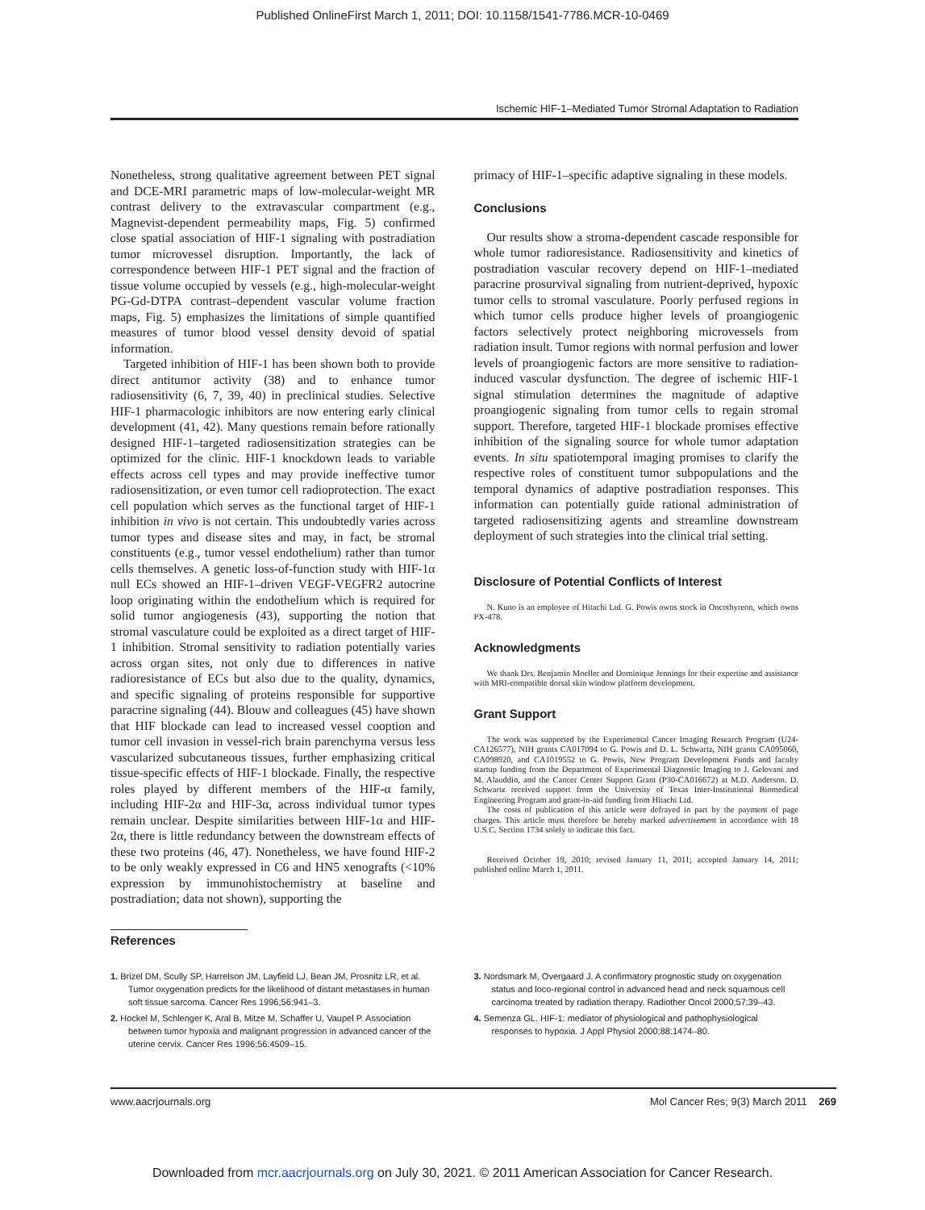Published OnlineFirst March 1, 2011; DOI: 10.1158/1541-7786.MCR-10-0469
Ischemic HIF-1–Mediated Tumor Stromal Adaptation to Radiation
Nonetheless, strong qualitative agreement between PET signal and DCE-MRI parametric maps of low-molecular-weight MR contrast delivery to the extravascular compartment (e.g., Magnevist-dependent permeability maps, Fig. 5) confirmed close spatial association of HIF-1 signaling with postradiation tumor microvessel disruption. Importantly, the lack of correspondence between HIF-1 PET signal and the fraction of tissue volume occupied by vessels (e.g., high-molecular-weight PG-Gd-DTPA contrast–dependent vascular volume fraction maps, Fig. 5) emphasizes the limitations of simple quantified measures of tumor blood vessel density devoid of spatial information.
Targeted inhibition of HIF-1 has been shown both to provide direct antitumor activity (38) and to enhance tumor radiosensitivity (6, 7, 39, 40) in preclinical studies. Selective HIF-1 pharmacologic inhibitors are now entering early clinical development (41, 42). Many questions remain before rationally designed HIF-1–targeted radiosensitization strategies can be optimized for the clinic. HIF-1 knockdown leads to variable effects across cell types and may provide ineffective tumor radiosensitization, or even tumor cell radioprotection. The exact cell population which serves as the functional target of HIF-1 inhibition in vivo is not certain. This undoubtedly varies across tumor types and disease sites and may, in fact, be stromal constituents (e.g., tumor vessel endothelium) rather than tumor cells themselves. A genetic loss-of-function study with HIF-1α null ECs showed an HIF-1–driven VEGF-VEGFR2 autocrine loop originating within the endothelium which is required for solid tumor angiogenesis (43), supporting the notion that stromal vasculature could be exploited as a direct target of HIF-1 inhibition. Stromal sensitivity to radiation potentially varies across organ sites, not only due to differences in native radioresistance of ECs but also due to the quality, dynamics, and specific signaling of proteins responsible for supportive paracrine signaling (44). Blouw and colleagues (45) have shown that HIF blockade can lead to increased vessel cooption and tumor cell invasion in vessel-rich brain parenchyma versus less vascularized subcutaneous tissues, further emphasizing critical tissue-specific effects of HIF-1 blockade. Finally, the respective roles played by different members of the HIF-α family, including HIF-2α and HIF-3α, across individual tumor types remain unclear. Despite similarities between HIF-1α and HIF-2α, there is little redundancy between the downstream effects of these two proteins (46, 47). Nonetheless, we have found HIF-2 to be only weakly expressed in C6 and HN5 xenografts (<10% expression by immunohistochemistry at baseline and postradiation; data not shown), supporting the
References
primacy of HIF-1–specific adaptive signaling in these models.
Conclusions
Our results show a stroma-dependent cascade responsible for whole tumor radioresistance. Radiosensitivity and kinetics of postradiation vascular recovery depend on HIF-1–mediated paracrine prosurvival signaling from nutrient-deprived, hypoxic tumor cells to stromal vasculature. Poorly perfused regions in which tumor cells produce higher levels of proangiogenic factors selectively protect neighboring microvessels from radiation insult. Tumor regions with normal perfusion and lower levels of proangiogenic factors are more sensitive to radiation-induced vascular dysfunction. The degree of ischemic HIF-1 signal stimulation determines the magnitude of adaptive proangiogenic signaling from tumor cells to regain stromal support. Therefore, targeted HIF-1 blockade promises effective inhibition of the signaling source for whole tumor adaptation events. In situ spatiotemporal imaging promises to clarify the respective roles of constituent tumor subpopulations and the temporal dynamics of adaptive postradiation responses. This information can potentially guide rational administration of targeted radiosensitizing agents and streamline downstream deployment of such strategies into the clinical trial setting.
Disclosure of Potential Conflicts of Interest
N. Kuno is an employee of Hitachi Ltd. G. Powis owns stock in Oncothyreon, which owns PX-478.
Acknowledgments
We thank Drs. Benjamin Moeller and Dominique Jennings for their expertise and assistance with MRI-compatible dorsal skin window platform development.
Grant Support
The work was supported by the Experimental Cancer Imaging Research Program (U24-CA126577), NIH grants CA017094 to G. Powis and D. L. Schwartz, NIH grants CA095060, CA098920, and CA1019552 to G. Powis, New Program Development Funds and faculty startup funding from the Department of Experimental Diagnostic Imaging to J. Gelovani and M. Alauddin, and the Cancer Center Support Grant (P30-CA016672) at M.D. Anderson. D. Schwartz received support from the University of Texas Inter-Institutional Biomedical Engineering Program and grant-in-aid funding from Hitachi Ltd.
The costs of publication of this article were defrayed in part by the payment of page charges. This article must therefore be hereby marked advertisement in accordance with 18 U.S.C. Section 1734 solely to indicate this fact.
Received October 19, 2010; revised January 11, 2011; accepted January 14, 2011; published online March 1, 2011.
1. Brizel DM, Scully SP, Harrelson JM, Layfield LJ, Bean JM, Prosnitz LR, et al. Tumor oxygenation predicts for the likelihood of distant metastases in human soft tissue sarcoma. Cancer Res 1996;56:941–3.
2. Hockel M, Schlenger K, Aral B, Mitze M, Schaffer U, Vaupel P. Association between tumor hypoxia and malignant progression in advanced cancer of the uterine cervix. Cancer Res 1996;56:4509–15.
3. Nordsmark M, Overgaard J. A confirmatory prognostic study on oxygenation status and loco-regional control in advanced head and neck squamous cell carcinoma treated by radiation therapy. Radiother Oncol 2000;57:39–43.
4. Semenza GL. HIF-1: mediator of physiological and pathophysiological responses to hypoxia. J Appl Physiol 2000;88:1474–80.
www.aacrjournals.org Mol Cancer Res; 9(3) March 2011 269
Downloaded from mcr.aacrjournals.org on July 30, 2021. © 2011 American Association for Cancer Research.